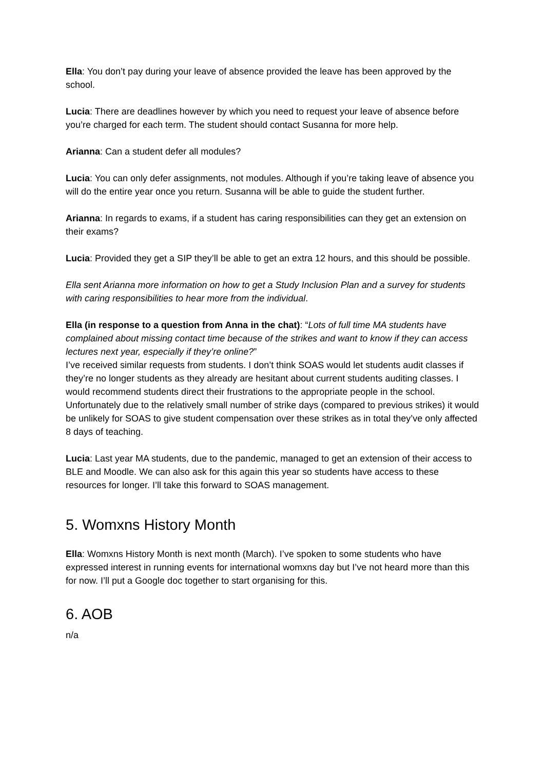Ella: You don’t pay during your leave of absence provided the leave has been approved by the school.
Lucia: There are deadlines however by which you need to request your leave of absence before you’re charged for each term. The student should contact Susanna for more help.
Arianna: Can a student defer all modules?
Lucia: You can only defer assignments, not modules. Although if you’re taking leave of absence you will do the entire year once you return. Susanna will be able to guide the student further.
Arianna: In regards to exams, if a student has caring responsibilities can they get an extension on their exams?
Lucia: Provided they get a SIP they’ll be able to get an extra 12 hours, and this should be possible.
Ella sent Arianna more information on how to get a Study Inclusion Plan and a survey for students with caring responsibilities to hear more from the individual.
Ella (in response to a question from Anna in the chat): “Lots of full time MA students have complained about missing contact time because of the strikes and want to know if they can access lectures next year, especially if they’re online?”
I’ve received similar requests from students. I don’t think SOAS would let students audit classes if they’re no longer students as they already are hesitant about current students auditing classes. I would recommend students direct their frustrations to the appropriate people in the school. Unfortunately due to the relatively small number of strike days (compared to previous strikes) it would be unlikely for SOAS to give student compensation over these strikes as in total they’ve only affected 8 days of teaching.
Lucia: Last year MA students, due to the pandemic, managed to get an extension of their access to BLE and Moodle. We can also ask for this again this year so students have access to these resources for longer. I’ll take this forward to SOAS management.
5. Womxns History Month
Ella: Womxns History Month is next month (March). I’ve spoken to some students who have expressed interest in running events for international womxns day but I’ve not heard more than this for now. I’ll put a Google doc together to start organising for this.
6. AOB
n/a